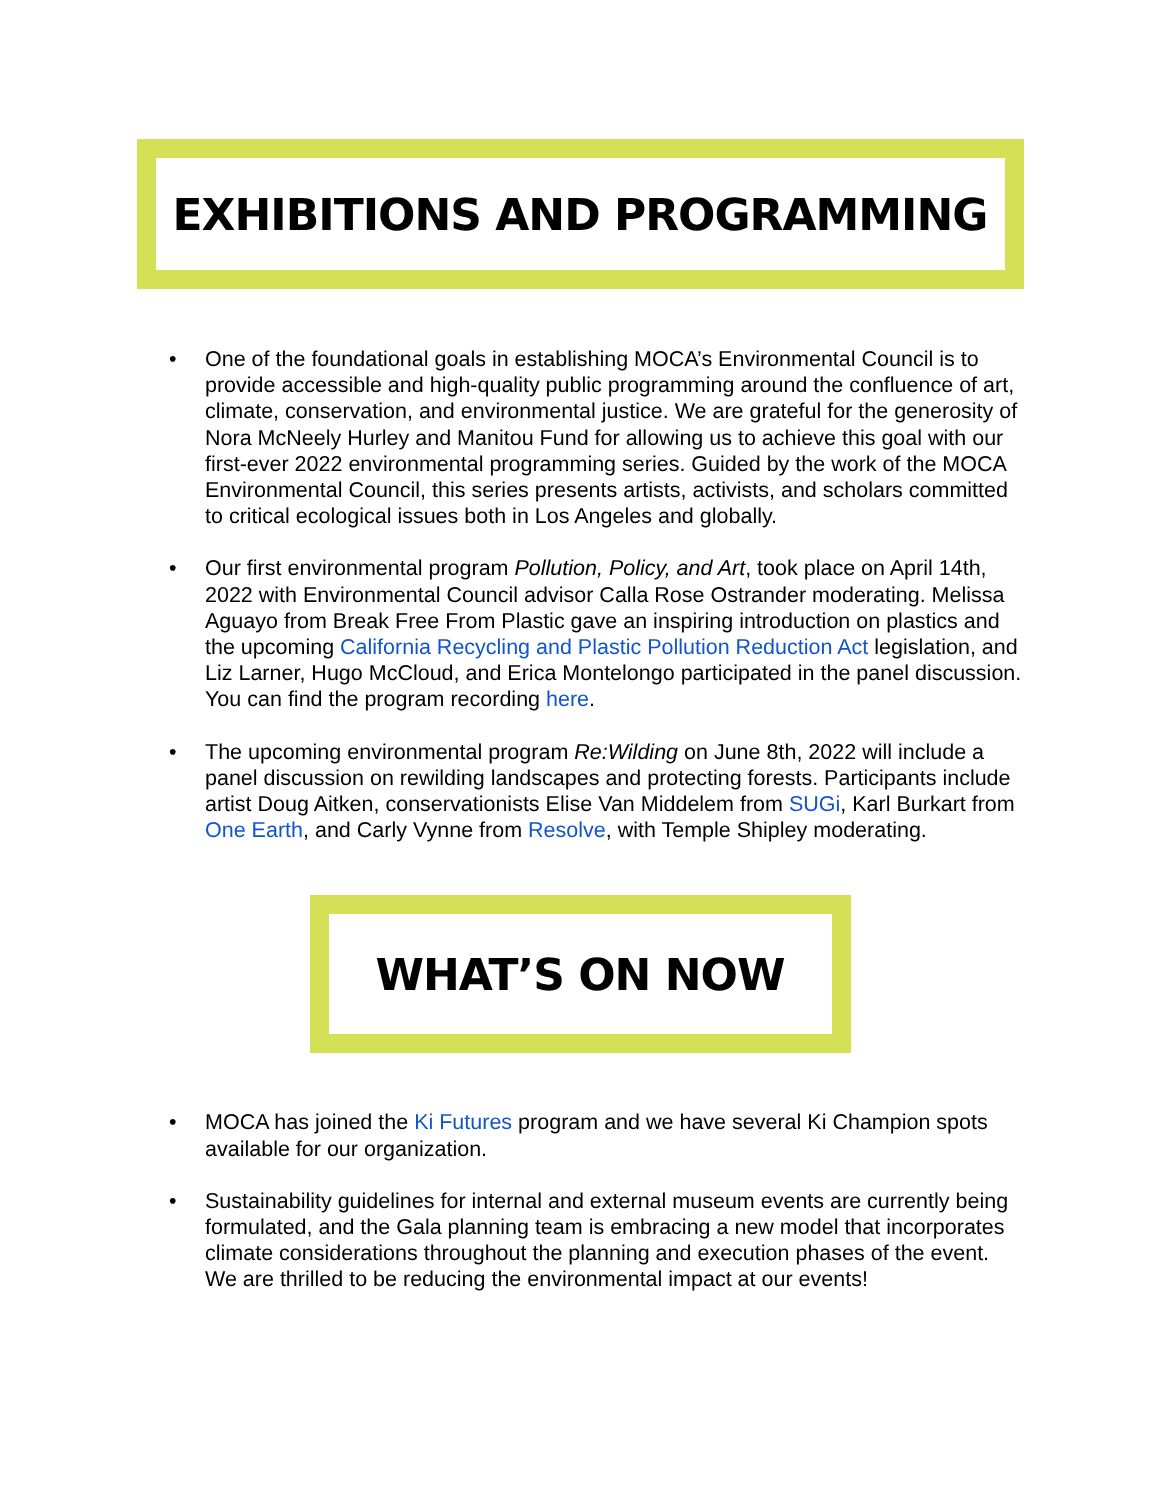EXHIBITIONS AND PROGRAMMING
• One of the foundational goals in establishing MOCA’s Environmental Council is to provide accessible and high-quality public programming around the confluence of art, climate, conservation, and environmental justice. We are grateful for the generosity of Nora McNeely Hurley and Manitou Fund for allowing us to achieve this goal with our first-ever 2022 environmental programming series. Guided by the work of the MOCA Environmental Council, this series presents artists, activists, and scholars committed to critical ecological issues both in Los Angeles and globally.
• Our first environmental program Pollution, Policy, and Art, took place on April 14th, 2022 with Environmental Council advisor Calla Rose Ostrander moderating. Melissa Aguayo from Break Free From Plastic gave an inspiring introduction on plastics and the upcoming California Recycling and Plastic Pollution Reduction Act legislation, and Liz Larner, Hugo McCloud, and Erica Montelongo participated in the panel discussion. You can find the program recording here.
• The upcoming environmental program Re:Wilding on June 8th, 2022 will include a panel discussion on rewilding landscapes and protecting forests. Participants include artist Doug Aitken, conservationists Elise Van Middelem from SUGi, Karl Burkart from One Earth, and Carly Vynne from Resolve, with Temple Shipley moderating.
WHAT’S ON NOW
• MOCA has joined the Ki Futures program and we have several Ki Champion spots available for our organization.
• Sustainability guidelines for internal and external museum events are currently being formulated, and the Gala planning team is embracing a new model that incorporates climate considerations throughout the planning and execution phases of the event. We are thrilled to be reducing the environmental impact at our events!